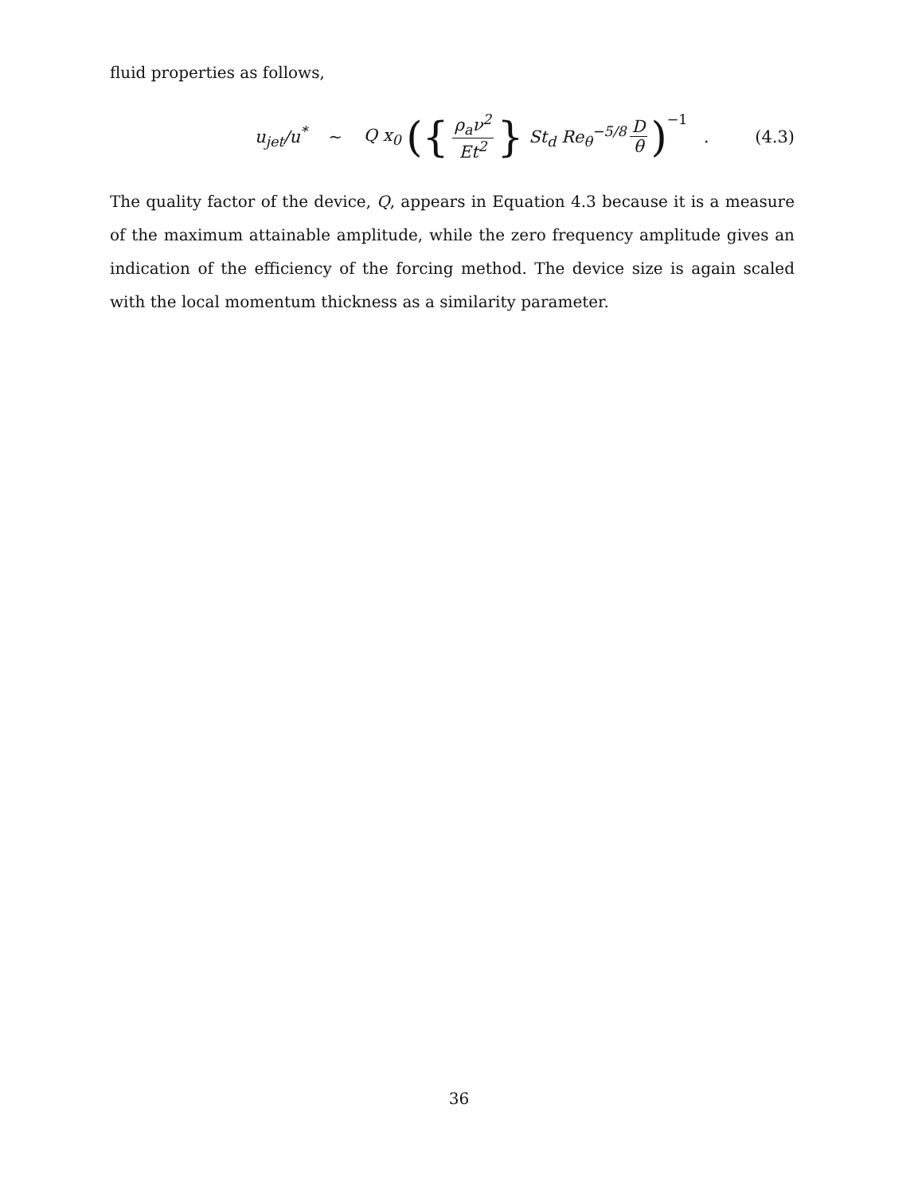fluid properties as follows,
u<sub>jet</sub>/u<sup>*</sup> ~ Q x<sub>0</sub> ({ ρ<sub>a</sub>ν<sup>2</sup> Et<sup>2</sup> } St<sub>d</sub> Re<sub>θ</sub><sup>−5/8</sup> D θ)<sup>−1</sup> . (4.3)
The quality factor of the device, Q, appears in Equation 4.3 because it is a measure of the maximum attainable amplitude, while the zero frequency amplitude gives an indication of the efficiency of the forcing method. The device size is again scaled with the local momentum thickness as a similarity parameter.
36